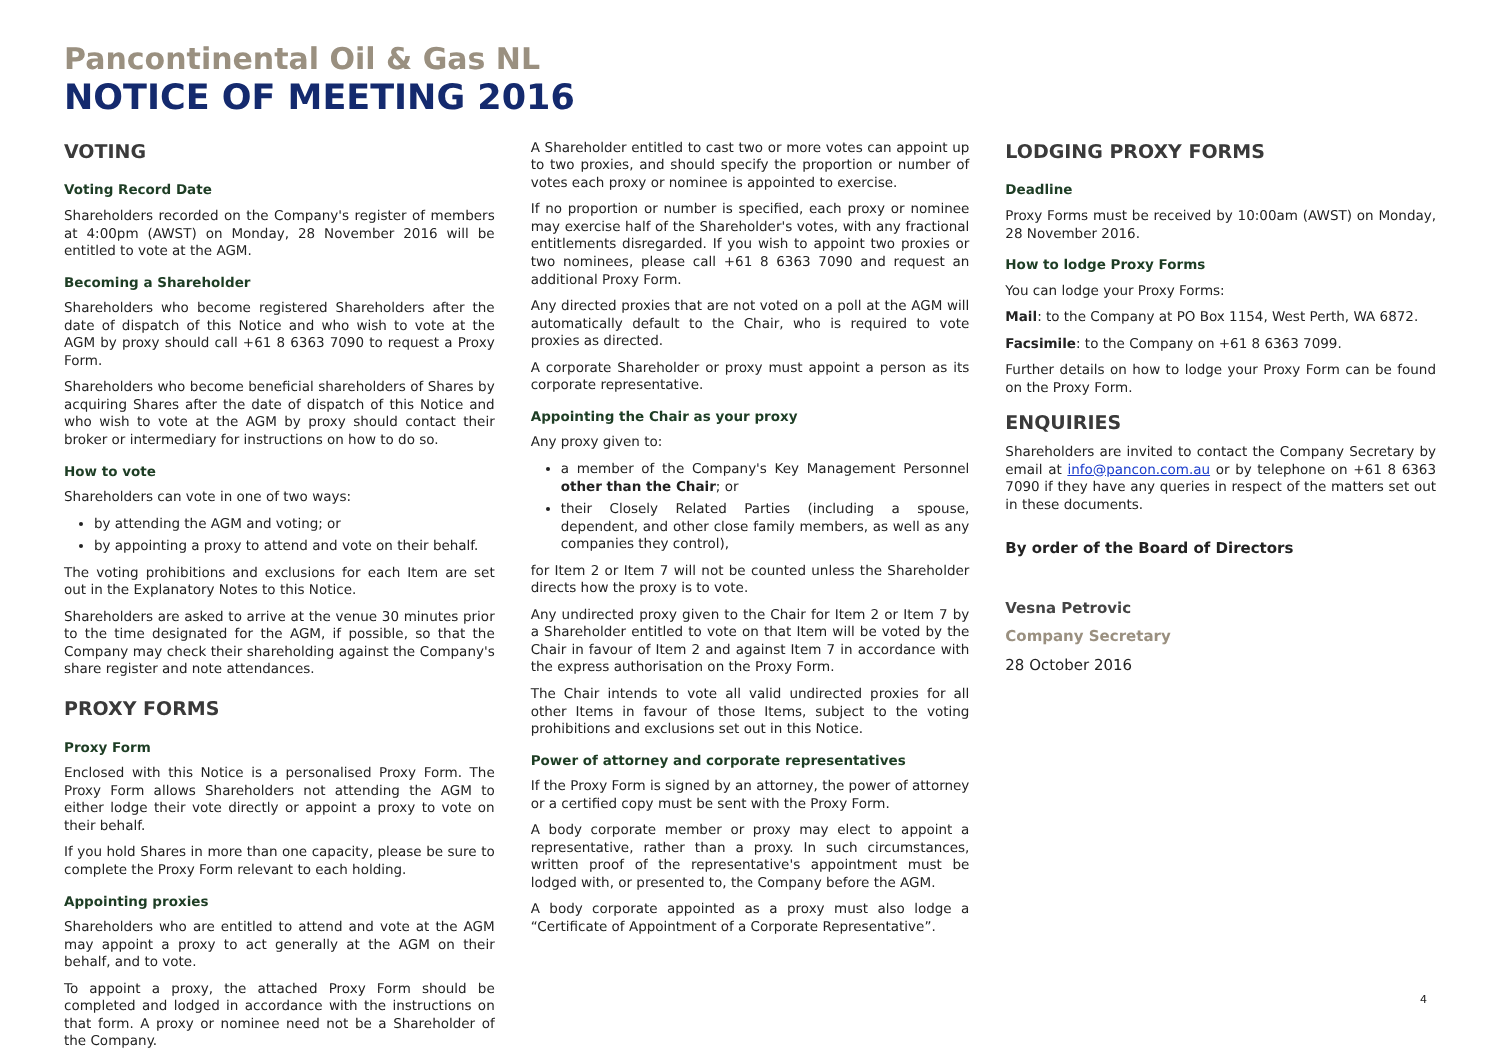Pancontinental Oil & Gas NL
NOTICE OF MEETING 2016
VOTING
Voting Record Date
Shareholders recorded on the Company's register of members at 4:00pm (AWST) on Monday, 28 November 2016 will be entitled to vote at the AGM.
Becoming a Shareholder
Shareholders who become registered Shareholders after the date of dispatch of this Notice and who wish to vote at the AGM by proxy should call +61 8 6363 7090 to request a Proxy Form.
Shareholders who become beneficial shareholders of Shares by acquiring Shares after the date of dispatch of this Notice and who wish to vote at the AGM by proxy should contact their broker or intermediary for instructions on how to do so.
How to vote
Shareholders can vote in one of two ways:
by attending the AGM and voting; or
by appointing a proxy to attend and vote on their behalf.
The voting prohibitions and exclusions for each Item are set out in the Explanatory Notes to this Notice.
Shareholders are asked to arrive at the venue 30 minutes prior to the time designated for the AGM, if possible, so that the Company may check their shareholding against the Company's share register and note attendances.
PROXY FORMS
Proxy Form
Enclosed with this Notice is a personalised Proxy Form. The Proxy Form allows Shareholders not attending the AGM to either lodge their vote directly or appoint a proxy to vote on their behalf.
If you hold Shares in more than one capacity, please be sure to complete the Proxy Form relevant to each holding.
Appointing proxies
Shareholders who are entitled to attend and vote at the AGM may appoint a proxy to act generally at the AGM on their behalf, and to vote.
To appoint a proxy, the attached Proxy Form should be completed and lodged in accordance with the instructions on that form. A proxy or nominee need not be a Shareholder of the Company.
A Shareholder entitled to cast two or more votes can appoint up to two proxies, and should specify the proportion or number of votes each proxy or nominee is appointed to exercise.
If no proportion or number is specified, each proxy or nominee may exercise half of the Shareholder's votes, with any fractional entitlements disregarded. If you wish to appoint two proxies or two nominees, please call +61 8 6363 7090 and request an additional Proxy Form.
Any directed proxies that are not voted on a poll at the AGM will automatically default to the Chair, who is required to vote proxies as directed.
A corporate Shareholder or proxy must appoint a person as its corporate representative.
Appointing the Chair as your proxy
Any proxy given to:
a member of the Company's Key Management Personnel other than the Chair; or
their Closely Related Parties (including a spouse, dependent, and other close family members, as well as any companies they control),
for Item 2 or Item 7 will not be counted unless the Shareholder directs how the proxy is to vote.
Any undirected proxy given to the Chair for Item 2 or Item 7 by a Shareholder entitled to vote on that Item will be voted by the Chair in favour of Item 2 and against Item 7 in accordance with the express authorisation on the Proxy Form.
The Chair intends to vote all valid undirected proxies for all other Items in favour of those Items, subject to the voting prohibitions and exclusions set out in this Notice.
Power of attorney and corporate representatives
If the Proxy Form is signed by an attorney, the power of attorney or a certified copy must be sent with the Proxy Form.
A body corporate member or proxy may elect to appoint a representative, rather than a proxy. In such circumstances, written proof of the representative's appointment must be lodged with, or presented to, the Company before the AGM.
A body corporate appointed as a proxy must also lodge a “Certificate of Appointment of a Corporate Representative”.
LODGING PROXY FORMS
Deadline
Proxy Forms must be received by 10:00am (AWST) on Monday, 28 November 2016.
How to lodge Proxy Forms
You can lodge your Proxy Forms:
Mail: to the Company at PO Box 1154, West Perth, WA 6872.
Facsimile: to the Company on +61 8 6363 7099.
Further details on how to lodge your Proxy Form can be found on the Proxy Form.
ENQUIRIES
Shareholders are invited to contact the Company Secretary by email at info@pancon.com.au or by telephone on +61 8 6363 7090 if they have any queries in respect of the matters set out in these documents.
By order of the Board of Directors
Vesna Petrovic
Company Secretary
28 October 2016
4